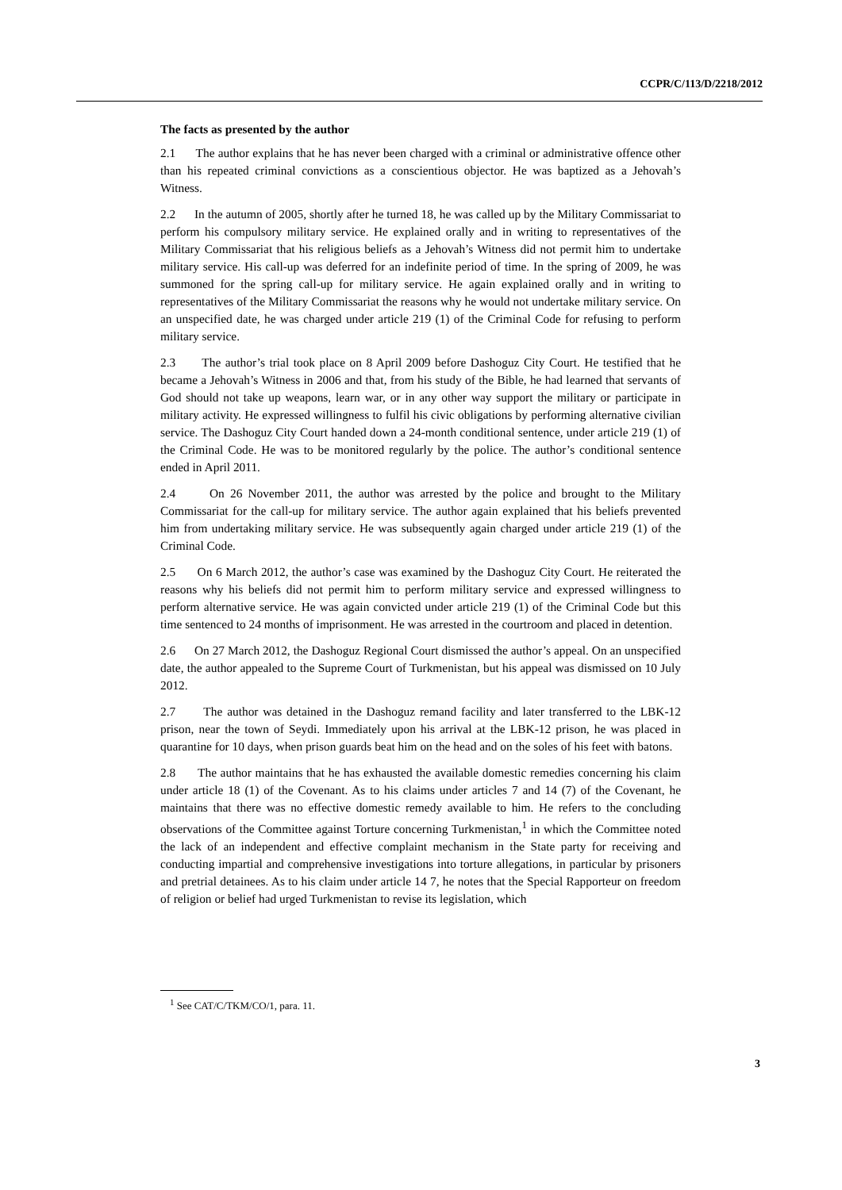CCPR/C/113/D/2218/2012
The facts as presented by the author
2.1 The author explains that he has never been charged with a criminal or administrative offence other than his repeated criminal convictions as a conscientious objector. He was baptized as a Jehovah’s Witness.
2.2 In the autumn of 2005, shortly after he turned 18, he was called up by the Military Commissariat to perform his compulsory military service. He explained orally and in writing to representatives of the Military Commissariat that his religious beliefs as a Jehovah’s Witness did not permit him to undertake military service. His call-up was deferred for an indefinite period of time. In the spring of 2009, he was summoned for the spring call-up for military service. He again explained orally and in writing to representatives of the Military Commissariat the reasons why he would not undertake military service. On an unspecified date, he was charged under article 219 (1) of the Criminal Code for refusing to perform military service.
2.3 The author’s trial took place on 8 April 2009 before Dashoguz City Court. He testified that he became a Jehovah’s Witness in 2006 and that, from his study of the Bible, he had learned that servants of God should not take up weapons, learn war, or in any other way support the military or participate in military activity. He expressed willingness to fulfil his civic obligations by performing alternative civilian service. The Dashoguz City Court handed down a 24-month conditional sentence, under article 219 (1) of the Criminal Code. He was to be monitored regularly by the police. The author’s conditional sentence ended in April 2011.
2.4 On 26 November 2011, the author was arrested by the police and brought to the Military Commissariat for the call-up for military service. The author again explained that his beliefs prevented him from undertaking military service. He was subsequently again charged under article 219 (1) of the Criminal Code.
2.5 On 6 March 2012, the author’s case was examined by the Dashoguz City Court. He reiterated the reasons why his beliefs did not permit him to perform military service and expressed willingness to perform alternative service. He was again convicted under article 219 (1) of the Criminal Code but this time sentenced to 24 months of imprisonment. He was arrested in the courtroom and placed in detention.
2.6 On 27 March 2012, the Dashoguz Regional Court dismissed the author’s appeal. On an unspecified date, the author appealed to the Supreme Court of Turkmenistan, but his appeal was dismissed on 10 July 2012.
2.7 The author was detained in the Dashoguz remand facility and later transferred to the LBK-12 prison, near the town of Seydi. Immediately upon his arrival at the LBK-12 prison, he was placed in quarantine for 10 days, when prison guards beat him on the head and on the soles of his feet with batons.
2.8 The author maintains that he has exhausted the available domestic remedies concerning his claim under article 18 (1) of the Covenant. As to his claims under articles 7 and 14 (7) of the Covenant, he maintains that there was no effective domestic remedy available to him. He refers to the concluding observations of the Committee against Torture concerning Turkmenistan,<sup>1</sup> in which the Committee noted the lack of an independent and effective complaint mechanism in the State party for receiving and conducting impartial and comprehensive investigations into torture allegations, in particular by prisoners and pretrial detainees. As to his claim under article 14 7, he notes that the Special Rapporteur on freedom of religion or belief had urged Turkmenistan to revise its legislation, which
<sup>1</sup> See CAT/C/TKM/CO/1, para. 11.
3